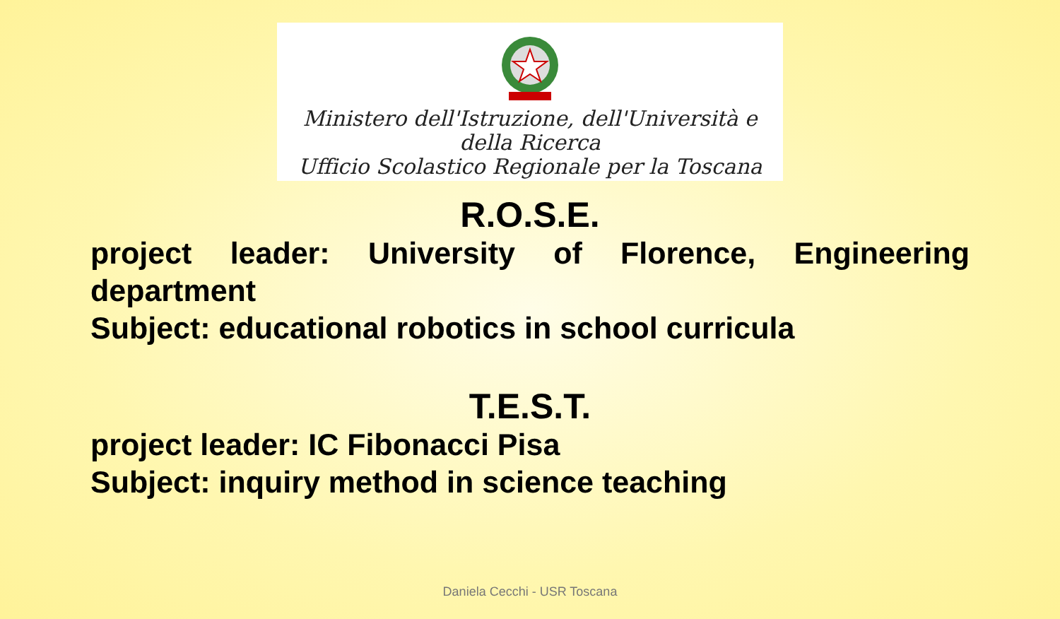Ministero dell'Istruzione, dell'Università e della Ricerca
Ufficio Scolastico Regionale per la Toscana
R.O.S.E.
project leader: University of Florence, Engineering department
Subject: educational robotics in school curricula
T.E.S.T.
project leader: IC Fibonacci Pisa
Subject: inquiry method in science teaching
Daniela Cecchi - USR Toscana